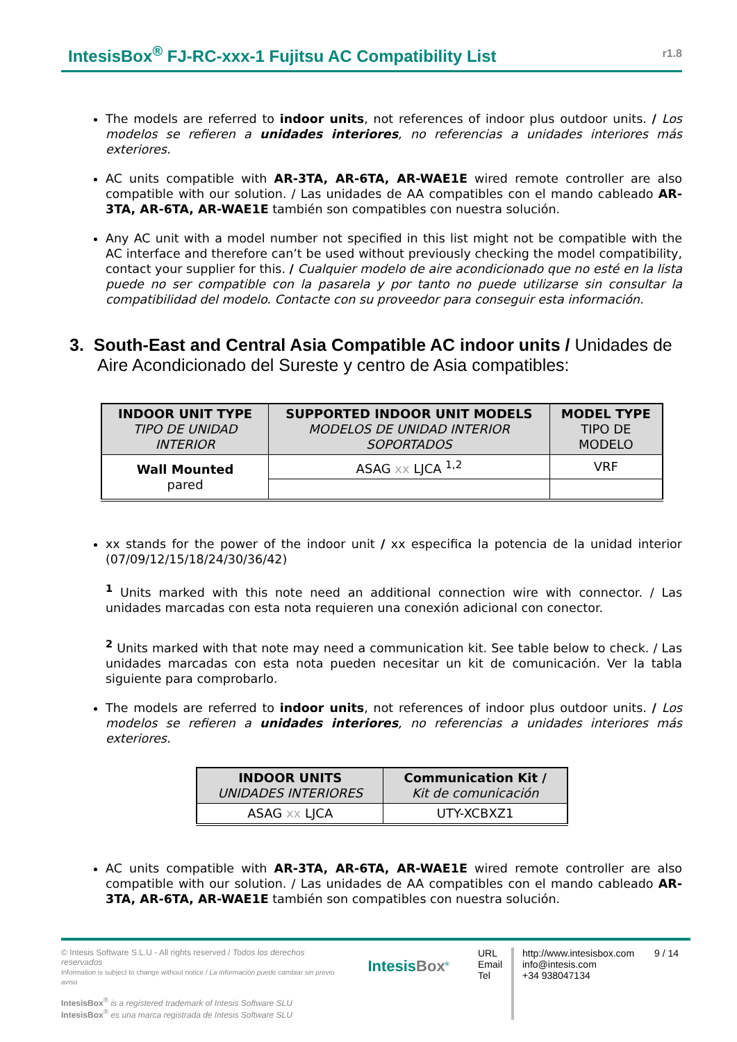IntesisBox<sup>®</sup> FJ-RC-xxx-1 Fujitsu AC Compatibility List
r1.8
The models are referred to indoor units, not references of indoor plus outdoor units. / Los modelos se refieren a unidades interiores, no referencias a unidades interiores más exteriores.
AC units compatible with AR-3TA, AR-6TA, AR-WAE1E wired remote controller are also compatible with our solution. / Las unidades de AA compatibles con el mando cableado AR-3TA, AR-6TA, AR-WAE1E también son compatibles con nuestra solución.
Any AC unit with a model number not specified in this list might not be compatible with the AC interface and therefore can’t be used without previously checking the model compatibility, contact your supplier for this. / Cualquier modelo de aire acondicionado que no esté en la lista puede no ser compatible con la pasarela y por tanto no puede utilizarse sin consultar la compatibilidad del modelo. Contacte con su proveedor para conseguir esta información.
3. South-East and Central Asia Compatible AC indoor units / Unidades de Aire Acondicionado del Sureste y centro de Asia compatibles:
| INDOOR UNIT TYPE TIPO DE UNIDAD INTERIOR | SUPPORTED INDOOR UNIT MODELS MODELOS DE UNIDAD INTERIOR SOPORTADOS | MODEL TYPE TIPO DE MODELO |
| --- | --- | --- |
| Wall Mounted pared | ASAG xx LJCA <sup>1,2</sup> | VRF |
xx stands for the power of the indoor unit / xx especifica la potencia de la unidad interior (07/09/12/15/18/24/30/36/42)
<sup>1</sup> Units marked with this note need an additional connection wire with connector. / Las unidades marcadas con esta nota requieren una conexión adicional con conector.
<sup>2</sup> Units marked with that note may need a communication kit. See table below to check. / Las unidades marcadas con esta nota pueden necesitar un kit de comunicación. Ver la tabla siguiente para comprobarlo.
The models are referred to indoor units, not references of indoor plus outdoor units. / Los modelos se refieren a unidades interiores, no referencias a unidades interiores más exteriores.
| INDOOR UNITS UNIDADES INTERIORES | Communication Kit / Kit de comunicación |
| --- | --- |
| ASAG xx LJCA | UTY-XCBXZ1 |
AC units compatible with AR-3TA, AR-6TA, AR-WAE1E wired remote controller are also compatible with our solution. / Las unidades de AA compatibles con el mando cableado AR-3TA, AR-6TA, AR-WAE1E también son compatibles con nuestra solución.
© Intesis Software S.L.U - All rights reserved / Todos los derechos reservados
Information is subject to change without notice / La información puede cambiar sin previo aviso
IntesisBox<sup>®</sup> is a registered trademark of Intesis Software SLU
IntesisBox<sup>®</sup> es una marca registrada de Intesis Software SLU
IntesisBox<sup>®</sup>
URL
Email
Tel
http://www.intesisbox.com
info@intesis.com
+34 938047134
9 / 14